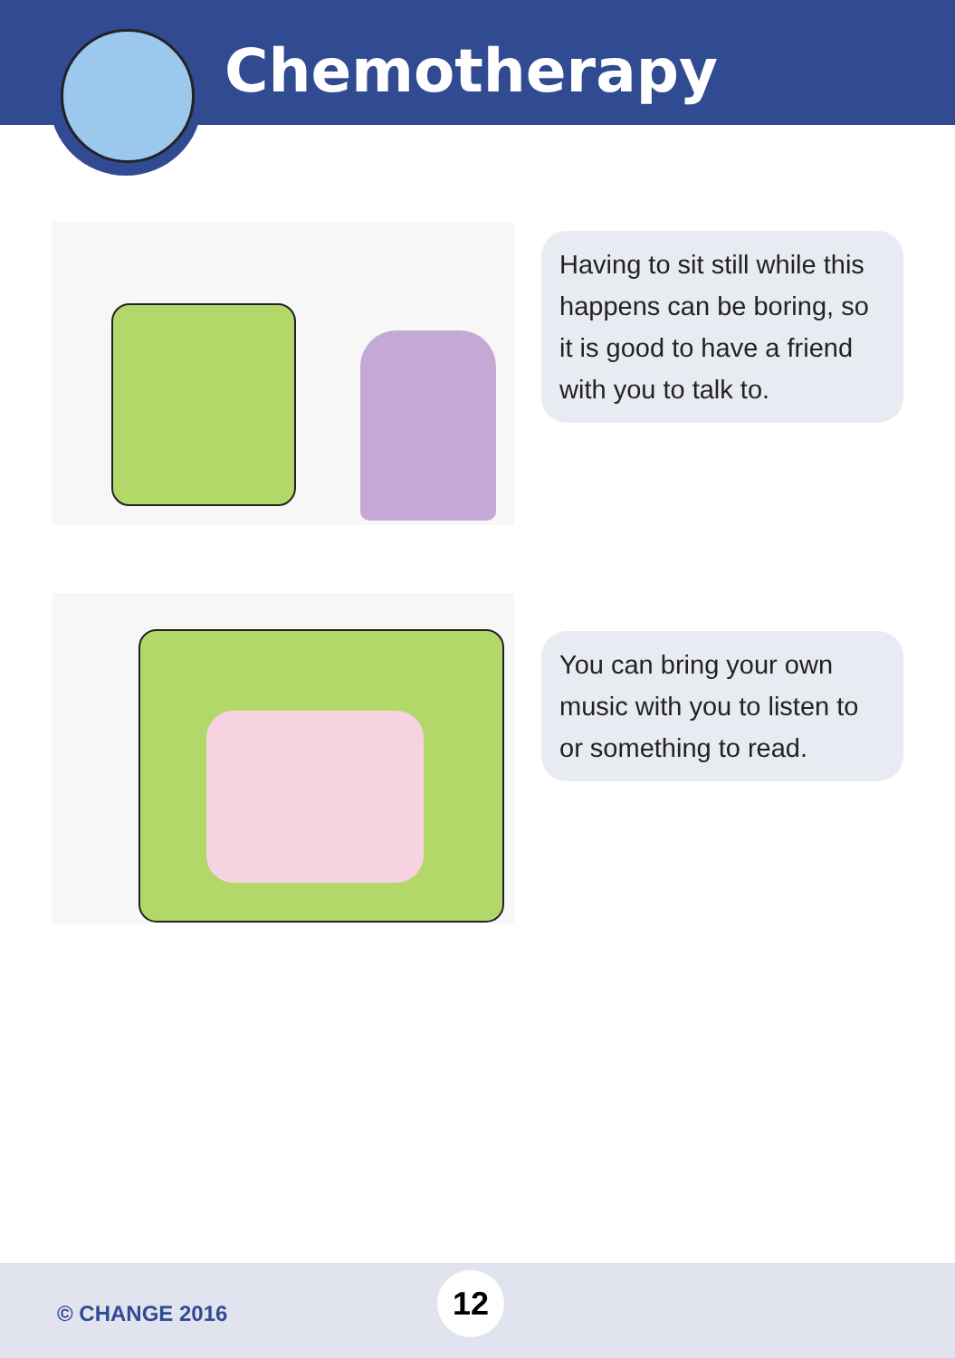Chemotherapy
Having to sit still while this happens can be boring, so it is good to have a friend with you to talk to.
You can bring your own music with you to listen to or something to read.
© CHANGE 2016
12